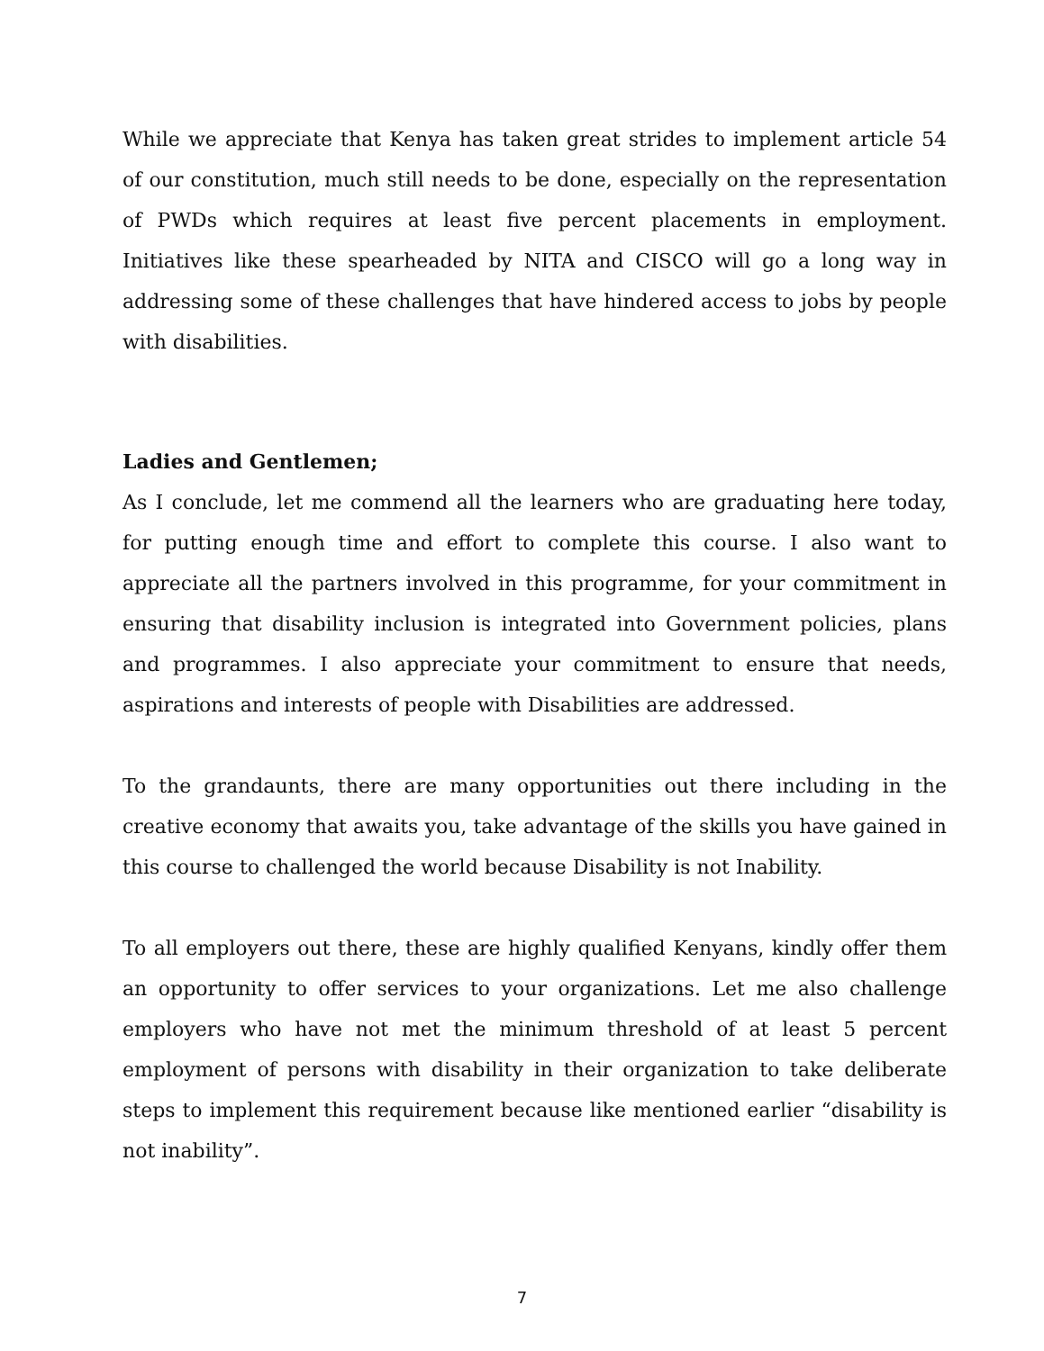While we appreciate that Kenya has taken great strides to implement article 54 of our constitution, much still needs to be done, especially on the representation of PWDs which requires at least five percent placements in employment. Initiatives like these spearheaded by NITA and CISCO will go a long way in addressing some of these challenges that have hindered access to jobs by people with disabilities.
Ladies and Gentlemen;
As I conclude, let me commend all the learners who are graduating here today, for putting enough time and effort to complete this course. I also want to appreciate all the partners involved in this programme, for your commitment in ensuring that disability inclusion is integrated into Government policies, plans and programmes. I also appreciate your commitment to ensure that needs, aspirations and interests of people with Disabilities are addressed.
To the grandaunts, there are many opportunities out there including in the creative economy that awaits you, take advantage of the skills you have gained in this course to challenged the world because Disability is not Inability.
To all employers out there, these are highly qualified Kenyans, kindly offer them an opportunity to offer services to your organizations. Let me also challenge employers who have not met the minimum threshold of at least 5 percent employment of persons with disability in their organization to take deliberate steps to implement this requirement because like mentioned earlier “disability is not inability”.
7